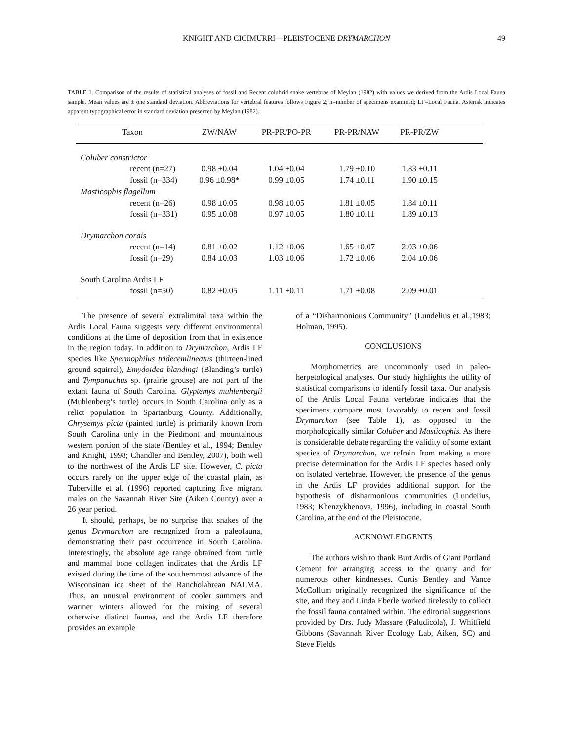KNIGHT AND CICIMURRI—PLEISTOCENE DRYMARCHON 49
TABLE 1. Comparison of the results of statistical analyses of fossil and Recent colubrid snake vertebrae of Meylan (1982) with values we derived from the Ardis Local Fauna sample. Mean values are ± one standard deviation. Abbreviations for vertebral features follows Figure 2; n=number of specimens examined; LF=Local Fauna. Asterisk indicates apparent typographical error in standard deviation presented by Meylan (1982).
| Taxon | ZW/NAW | PR-PR/PO-PR | PR-PR/NAW | PR-PR/ZW | |
| --- | --- | --- | --- | --- | --- |
| Coluber constrictor | | | | | |
| recent (n=27) | 0.98 ±0.04 | 1.04 ±0.04 | 1.79 ±0.10 | 1.83 ±0.11 | |
| fossil (n=334) | 0.96 ±0.98* | 0.99 ±0.05 | 1.74 ±0.11 | 1.90 ±0.15 | |
| Masticophis flagellum | | | | | |
| recent (n=26) | 0.98 ±0.05 | 0.98 ±0.05 | 1.81 ±0.05 | 1.84 ±0.11 | |
| fossil (n=331) | 0.95 ±0.08 | 0.97 ±0.05 | 1.80 ±0.11 | 1.89 ±0.13 | |
| Drymarchon corais | | | | | |
| recent (n=14) | 0.81 ±0.02 | 1.12 ±0.06 | 1.65 ±0.07 | 2.03 ±0.06 | |
| fossil (n=29) | 0.84 ±0.03 | 1.03 ±0.06 | 1.72 ±0.06 | 2.04 ±0.06 | |
| South Carolina Ardis LF | | | | | |
| fossil (n=50) | 0.82 ±0.05 | 1.11 ±0.11 | 1.71 ±0.08 | 2.09 ±0.01 | |
The presence of several extralimital taxa within the Ardis Local Fauna suggests very different environmental conditions at the time of deposition from that in existence in the region today. In addition to Drymarchon, Ardis LF species like Spermophilus tridecemlineatus (thirteen-lined ground squirrel), Emydoidea blandingi (Blanding’s turtle) and Tympanuchus sp. (prairie grouse) are not part of the extant fauna of South Carolina. Glyptemys muhlenbergii (Muhlenberg’s turtle) occurs in South Carolina only as a relict population in Spartanburg County. Additionally, Chrysemys picta (painted turtle) is primarily known from South Carolina only in the Piedmont and mountainous western portion of the state (Bentley et al., 1994; Bentley and Knight, 1998; Chandler and Bentley, 2007), both well to the northwest of the Ardis LF site. However, C. picta occurs rarely on the upper edge of the coastal plain, as Tuberville et al. (1996) reported capturing five migrant males on the Savannah River Site (Aiken County) over a 26 year period.
It should, perhaps, be no surprise that snakes of the genus Drymarchon are recognized from a paleofauna, demonstrating their past occurrence in South Carolina. Interestingly, the absolute age range obtained from turtle and mammal bone collagen indicates that the Ardis LF existed during the time of the southernmost advance of the Wisconsinan ice sheet of the Rancholabrean NALMA. Thus, an unusual environment of cooler summers and warmer winters allowed for the mixing of several otherwise distinct faunas, and the Ardis LF therefore provides an example
of a “Disharmonious Community” (Lundelius et al.,1983; Holman, 1995).
CONCLUSIONS
Morphometrics are uncommonly used in paleo-herpetological analyses. Our study highlights the utility of statistical comparisons to identify fossil taxa. Our analysis of the Ardis Local Fauna vertebrae indicates that the specimens compare most favorably to recent and fossil Drymarchon (see Table 1), as opposed to the morphologically similar Coluber and Masticophis. As there is considerable debate regarding the validity of some extant species of Drymarchon, we refrain from making a more precise determination for the Ardis LF species based only on isolated vertebrae. However, the presence of the genus in the Ardis LF provides additional support for the hypothesis of disharmonious communities (Lundelius, 1983; Khenzykhenova, 1996), including in coastal South Carolina, at the end of the Pleistocene.
ACKNOWLEDGENTS
The authors wish to thank Burt Ardis of Giant Portland Cement for arranging access to the quarry and for numerous other kindnesses. Curtis Bentley and Vance McCollum originally recognized the significance of the site, and they and Linda Eberle worked tirelessly to collect the fossil fauna contained within. The editorial suggestions provided by Drs. Judy Massare (Paludicola), J. Whitfield Gibbons (Savannah River Ecology Lab, Aiken, SC) and Steve Fields